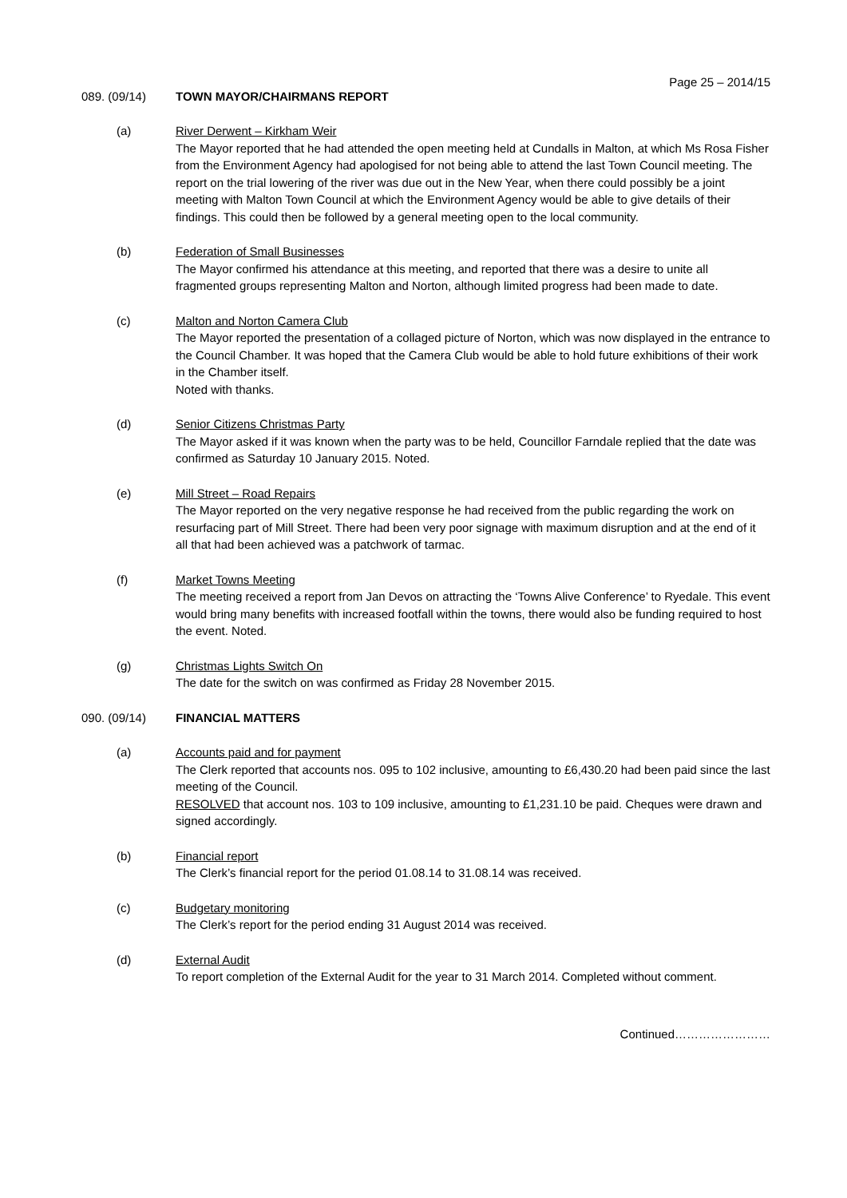Page 25 – 2014/15
089. (09/14) TOWN MAYOR/CHAIRMANS REPORT
(a) River Derwent – Kirkham Weir
The Mayor reported that he had attended the open meeting held at Cundalls in Malton, at which Ms Rosa Fisher from the Environment Agency had apologised for not being able to attend the last Town Council meeting. The report on the trial lowering of the river was due out in the New Year, when there could possibly be a joint meeting with Malton Town Council at which the Environment Agency would be able to give details of their findings. This could then be followed by a general meeting open to the local community.
(b) Federation of Small Businesses
The Mayor confirmed his attendance at this meeting, and reported that there was a desire to unite all fragmented groups representing Malton and Norton, although limited progress had been made to date.
(c) Malton and Norton Camera Club
The Mayor reported the presentation of a collaged picture of Norton, which was now displayed in the entrance to the Council Chamber. It was hoped that the Camera Club would be able to hold future exhibitions of their work in the Chamber itself.
Noted with thanks.
(d) Senior Citizens Christmas Party
The Mayor asked if it was known when the party was to be held, Councillor Farndale replied that the date was confirmed as Saturday 10 January 2015. Noted.
(e) Mill Street – Road Repairs
The Mayor reported on the very negative response he had received from the public regarding the work on resurfacing part of Mill Street. There had been very poor signage with maximum disruption and at the end of it all that had been achieved was a patchwork of tarmac.
(f) Market Towns Meeting
The meeting received a report from Jan Devos on attracting the ‘Towns Alive Conference’ to Ryedale. This event would bring many benefits with increased footfall within the towns, there would also be funding required to host the event. Noted.
(g) Christmas Lights Switch On
The date for the switch on was confirmed as Friday 28 November 2015.
090. (09/14) FINANCIAL MATTERS
(a) Accounts paid and for payment
The Clerk reported that accounts nos. 095 to 102 inclusive, amounting to £6,430.20 had been paid since the last meeting of the Council.
RESOLVED that account nos. 103 to 109 inclusive, amounting to £1,231.10 be paid. Cheques were drawn and signed accordingly.
(b) Financial report
The Clerk’s financial report for the period 01.08.14 to 31.08.14 was received.
(c) Budgetary monitoring
The Clerk’s report for the period ending 31 August 2014 was received.
(d) External Audit
To report completion of the External Audit for the year to 31 March 2014. Completed without comment.
Continued……………………